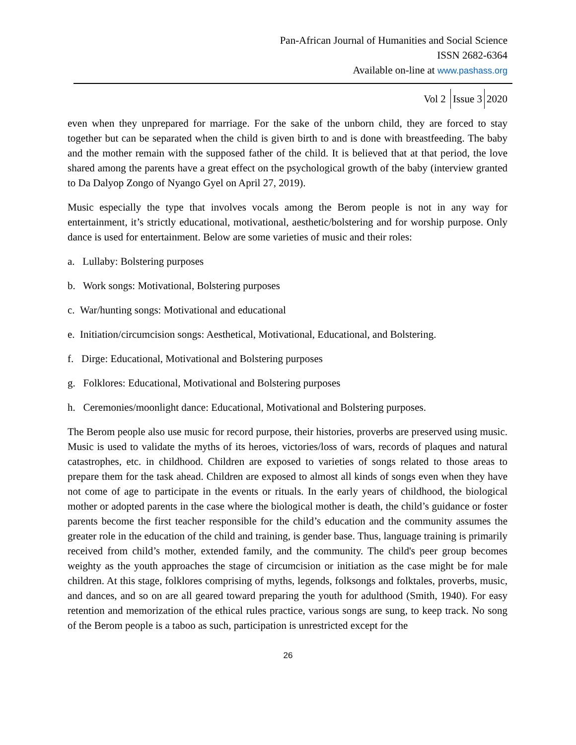Pan-African Journal of Humanities and Social Science
ISSN 2682-6364
Available on-line at www.pashass.org
Vol 2 Issue 3 2020
even when they unprepared for marriage. For the sake of the unborn child, they are forced to stay together but can be separated when the child is given birth to and is done with breastfeeding. The baby and the mother remain with the supposed father of the child. It is believed that at that period, the love shared among the parents have a great effect on the psychological growth of the baby (interview granted to Da Dalyop Zongo of Nyango Gyel on April 27, 2019).
Music especially the type that involves vocals among the Berom people is not in any way for entertainment, it’s strictly educational, motivational, aesthetic/bolstering and for worship purpose. Only dance is used for entertainment. Below are some varieties of music and their roles:
a. Lullaby: Bolstering purposes
b. Work songs: Motivational, Bolstering purposes
c. War/hunting songs: Motivational and educational
e. Initiation/circumcision songs: Aesthetical, Motivational, Educational, and Bolstering.
f. Dirge: Educational, Motivational and Bolstering purposes
g. Folklores: Educational, Motivational and Bolstering purposes
h. Ceremonies/moonlight dance: Educational, Motivational and Bolstering purposes.
The Berom people also use music for record purpose, their histories, proverbs are preserved using music. Music is used to validate the myths of its heroes, victories/loss of wars, records of plaques and natural catastrophes, etc. in childhood. Children are exposed to varieties of songs related to those areas to prepare them for the task ahead. Children are exposed to almost all kinds of songs even when they have not come of age to participate in the events or rituals. In the early years of childhood, the biological mother or adopted parents in the case where the biological mother is death, the child’s guidance or foster parents become the first teacher responsible for the child’s education and the community assumes the greater role in the education of the child and training, is gender base. Thus, language training is primarily received from child’s mother, extended family, and the community. The child's peer group becomes weighty as the youth approaches the stage of circumcision or initiation as the case might be for male children. At this stage, folklores comprising of myths, legends, folksongs and folktales, proverbs, music, and dances, and so on are all geared toward preparing the youth for adulthood (Smith, 1940). For easy retention and memorization of the ethical rules practice, various songs are sung, to keep track. No song of the Berom people is a taboo as such, participation is unrestricted except for the
26